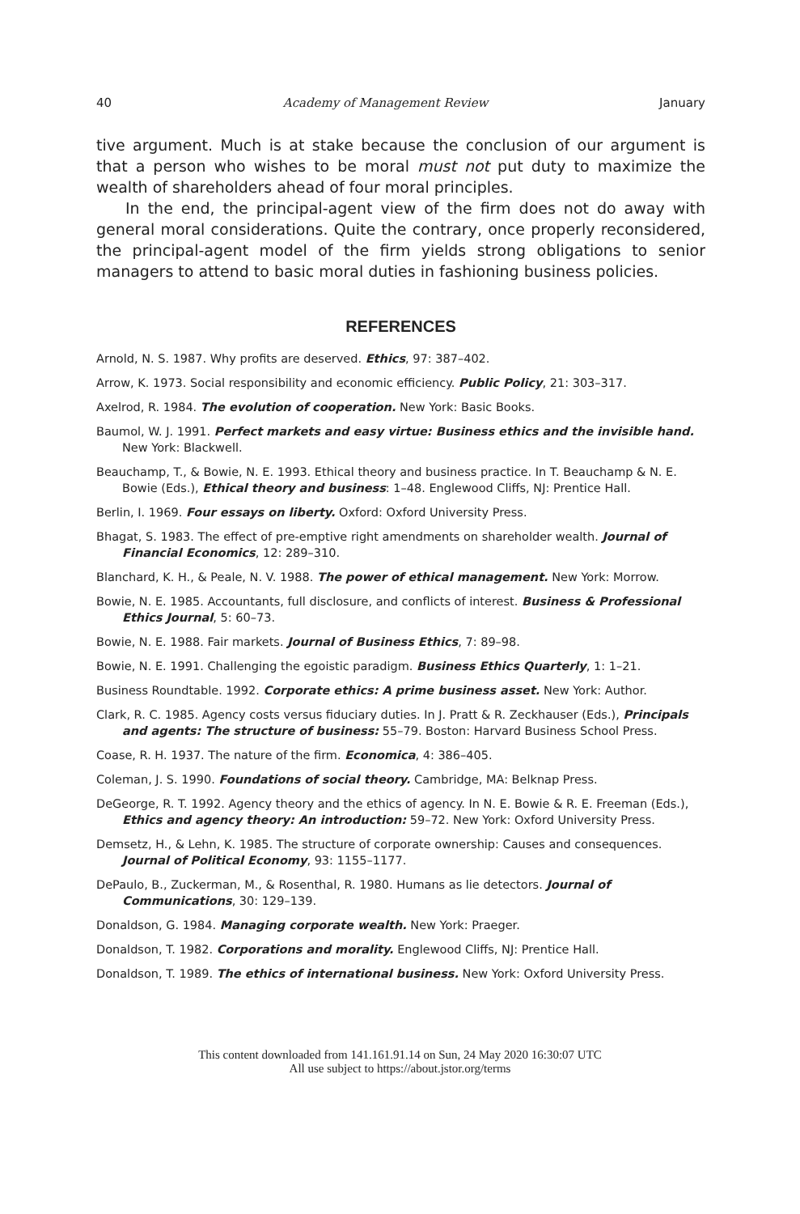40 Academy of Management Review January
tive argument. Much is at stake because the conclusion of our argument is that a person who wishes to be moral must not put duty to maximize the wealth of shareholders ahead of four moral principles.
In the end, the principal-agent view of the firm does not do away with general moral considerations. Quite the contrary, once properly reconsidered, the principal-agent model of the firm yields strong obligations to senior managers to attend to basic moral duties in fashioning business policies.
REFERENCES
Arnold, N. S. 1987. Why profits are deserved. Ethics, 97: 387–402.
Arrow, K. 1973. Social responsibility and economic efficiency. Public Policy, 21: 303–317.
Axelrod, R. 1984. The evolution of cooperation. New York: Basic Books.
Baumol, W. J. 1991. Perfect markets and easy virtue: Business ethics and the invisible hand. New York: Blackwell.
Beauchamp, T., & Bowie, N. E. 1993. Ethical theory and business practice. In T. Beauchamp & N. E. Bowie (Eds.), Ethical theory and business: 1–48. Englewood Cliffs, NJ: Prentice Hall.
Berlin, I. 1969. Four essays on liberty. Oxford: Oxford University Press.
Bhagat, S. 1983. The effect of pre-emptive right amendments on shareholder wealth. Journal of Financial Economics, 12: 289–310.
Blanchard, K. H., & Peale, N. V. 1988. The power of ethical management. New York: Morrow.
Bowie, N. E. 1985. Accountants, full disclosure, and conflicts of interest. Business & Professional Ethics Journal, 5: 60–73.
Bowie, N. E. 1988. Fair markets. Journal of Business Ethics, 7: 89–98.
Bowie, N. E. 1991. Challenging the egoistic paradigm. Business Ethics Quarterly, 1: 1–21.
Business Roundtable. 1992. Corporate ethics: A prime business asset. New York: Author.
Clark, R. C. 1985. Agency costs versus fiduciary duties. In J. Pratt & R. Zeckhauser (Eds.), Principals and agents: The structure of business: 55–79. Boston: Harvard Business School Press.
Coase, R. H. 1937. The nature of the firm. Economica, 4: 386–405.
Coleman, J. S. 1990. Foundations of social theory. Cambridge, MA: Belknap Press.
DeGeorge, R. T. 1992. Agency theory and the ethics of agency. In N. E. Bowie & R. E. Freeman (Eds.), Ethics and agency theory: An introduction: 59–72. New York: Oxford University Press.
Demsetz, H., & Lehn, K. 1985. The structure of corporate ownership: Causes and consequences. Journal of Political Economy, 93: 1155–1177.
DePaulo, B., Zuckerman, M., & Rosenthal, R. 1980. Humans as lie detectors. Journal of Communications, 30: 129–139.
Donaldson, G. 1984. Managing corporate wealth. New York: Praeger.
Donaldson, T. 1982. Corporations and morality. Englewood Cliffs, NJ: Prentice Hall.
Donaldson, T. 1989. The ethics of international business. New York: Oxford University Press.
This content downloaded from 141.161.91.14 on Sun, 24 May 2020 16:30:07 UTC
All use subject to https://about.jstor.org/terms